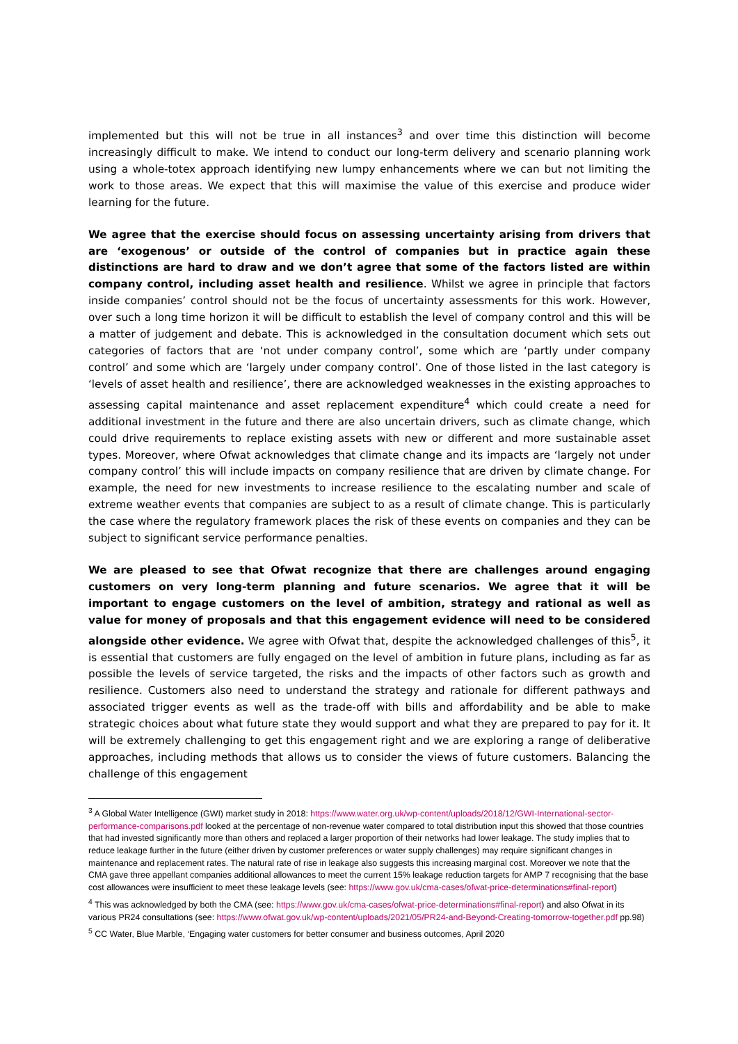implemented but this will not be true in all instances<sup>3</sup> and over time this distinction will become increasingly difficult to make. We intend to conduct our long-term delivery and scenario planning work using a whole-totex approach identifying new lumpy enhancements where we can but not limiting the work to those areas. We expect that this will maximise the value of this exercise and produce wider learning for the future.
We agree that the exercise should focus on assessing uncertainty arising from drivers that are ‘exogenous’ or outside of the control of companies but in practice again these distinctions are hard to draw and we don’t agree that some of the factors listed are within company control, including asset health and resilience. Whilst we agree in principle that factors inside companies’ control should not be the focus of uncertainty assessments for this work. However, over such a long time horizon it will be difficult to establish the level of company control and this will be a matter of judgement and debate. This is acknowledged in the consultation document which sets out categories of factors that are ‘not under company control’, some which are ‘partly under company control’ and some which are ‘largely under company control’. One of those listed in the last category is ‘levels of asset health and resilience’, there are acknowledged weaknesses in the existing approaches to assessing capital maintenance and asset replacement expenditure<sup>4</sup> which could create a need for additional investment in the future and there are also uncertain drivers, such as climate change, which could drive requirements to replace existing assets with new or different and more sustainable asset types. Moreover, where Ofwat acknowledges that climate change and its impacts are ‘largely not under company control’ this will include impacts on company resilience that are driven by climate change. For example, the need for new investments to increase resilience to the escalating number and scale of extreme weather events that companies are subject to as a result of climate change. This is particularly the case where the regulatory framework places the risk of these events on companies and they can be subject to significant service performance penalties.
We are pleased to see that Ofwat recognize that there are challenges around engaging customers on very long-term planning and future scenarios. We agree that it will be important to engage customers on the level of ambition, strategy and rational as well as value for money of proposals and that this engagement evidence will need to be considered alongside other evidence. We agree with Ofwat that, despite the acknowledged challenges of this<sup>5</sup>, it is essential that customers are fully engaged on the level of ambition in future plans, including as far as possible the levels of service targeted, the risks and the impacts of other factors such as growth and resilience. Customers also need to understand the strategy and rationale for different pathways and associated trigger events as well as the trade-off with bills and affordability and be able to make strategic choices about what future state they would support and what they are prepared to pay for it. It will be extremely challenging to get this engagement right and we are exploring a range of deliberative approaches, including methods that allows us to consider the views of future customers. Balancing the challenge of this engagement
<sup>3</sup> A Global Water Intelligence (GWI) market study in 2018: https://www.water.org.uk/wp-content/uploads/2018/12/GWI-International-sector-performance-comparisons.pdf looked at the percentage of non-revenue water compared to total distribution input this showed that those countries that had invested significantly more than others and replaced a larger proportion of their networks had lower leakage. The study implies that to reduce leakage further in the future (either driven by customer preferences or water supply challenges) may require significant changes in maintenance and replacement rates. The natural rate of rise in leakage also suggests this increasing marginal cost. Moreover we note that the CMA gave three appellant companies additional allowances to meet the current 15% leakage reduction targets for AMP 7 recognising that the base cost allowances were insufficient to meet these leakage levels (see: https://www.gov.uk/cma-cases/ofwat-price-determinations#final-report)
<sup>4</sup> This was acknowledged by both the CMA (see: https://www.gov.uk/cma-cases/ofwat-price-determinations#final-report) and also Ofwat in its various PR24 consultations (see: https://www.ofwat.gov.uk/wp-content/uploads/2021/05/PR24-and-Beyond-Creating-tomorrow-together.pdf pp.98)
<sup>5</sup> CC Water, Blue Marble, ‘Engaging water customers for better consumer and business outcomes, April 2020